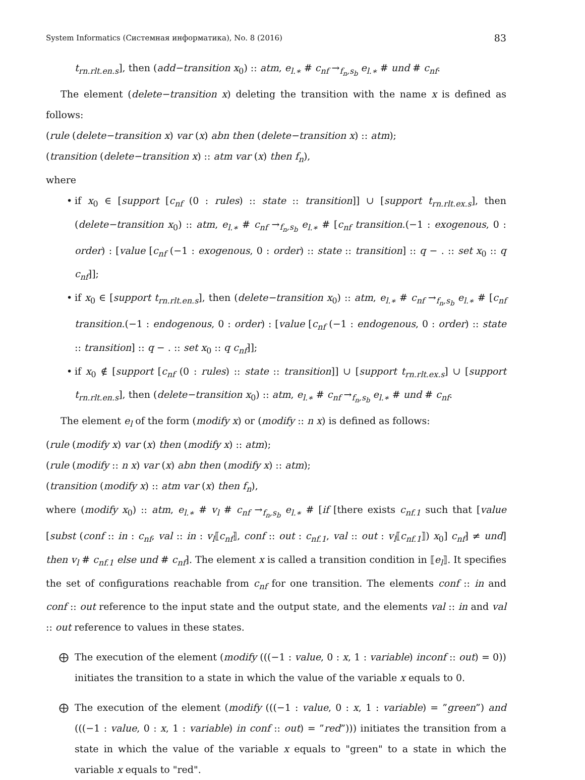System Informatics (Системная информатика), No. 8 (2016) 83
t<sub>rn.rlt.en.s</sub>], then (add−transition x<sub>0</sub>) :: atm, e<sub>l.∗</sub> # c<sub>nf</sub> →<sub>f<sub>n</sub>,s<sub>b</sub></sub> e<sub>l.∗</sub> # und # c<sub>nf</sub>.
The element (delete−transition x) deleting the transition with the name x is defined as follows:
(rule (delete−transition x) var (x) abn then (delete−transition x) :: atm);
(transition (delete−transition x) :: atm var (x) then f<sub>n</sub>),
where
• if x<sub>0</sub> ∈ [support [c<sub>nf</sub> (0 : rules) :: state :: transition]] ∪ [support t<sub>rn.rlt.ex.s</sub>], then (delete−transition x<sub>0</sub>) :: atm, e<sub>l.∗</sub> # c<sub>nf</sub> →<sub>f<sub>n</sub>,s<sub>b</sub></sub> e<sub>l.∗</sub> # [c<sub>nf</sub> transition.(−1 : exogenous, 0 : order) : [value [c<sub>nf</sub> (−1 : exogenous, 0 : order) :: state :: transition] :: q − . :: set x<sub>0</sub> :: q c<sub>nf</sub>]];
• if x<sub>0</sub> ∈ [support t<sub>rn.rlt.en.s</sub>], then (delete−transition x<sub>0</sub>) :: atm, e<sub>l.∗</sub> # c<sub>nf</sub> →<sub>f<sub>n</sub>,s<sub>b</sub></sub> e<sub>l.∗</sub> # [c<sub>nf</sub> transition.(−1 : endogenous, 0 : order) : [value [c<sub>nf</sub> (−1 : endogenous, 0 : order) :: state :: transition] :: q − . :: set x<sub>0</sub> :: q c<sub>nf</sub>]];
• if x<sub>0</sub> ∉ [support [c<sub>nf</sub> (0 : rules) :: state :: transition]] ∪ [support t<sub>rn.rlt.ex.s</sub>] ∪ [support t<sub>rn.rlt.en.s</sub>], then (delete−transition x<sub>0</sub>) :: atm, e<sub>l.∗</sub> # c<sub>nf</sub> →<sub>f<sub>n</sub>,s<sub>b</sub></sub> e<sub>l.∗</sub> # und # c<sub>nf</sub>.
The element e<sub>l</sub> of the form (modify x) or (modify :: n x) is defined as follows:
(rule (modify x) var (x) then (modify x) :: atm);
(rule (modify :: n x) var (x) abn then (modify x) :: atm);
(transition (modify x) :: atm var (x) then f<sub>n</sub>),
where (modify x<sub>0</sub>) :: atm, e<sub>l.∗</sub> # v<sub>l</sub> # c<sub>nf</sub> →<sub>f<sub>n</sub>,s<sub>b</sub></sub> e<sub>l.∗</sub> # [if [there exists c<sub>nf.1</sub> such that [value [subst (conf :: in : c<sub>nf</sub>, val :: in : v<sub>l</sub>⟦c<sub>nf</sub>⟧, conf :: out : c<sub>nf.1</sub>, val :: out : v<sub>l</sub>⟦c<sub>nf.1</sub>⟧) x<sub>0</sub>] c<sub>nf</sub>] ≠ und] then v<sub>l</sub> # c<sub>nf.1</sub> else und # c<sub>nf</sub>]. The element x is called a transition condition in ⟦e<sub>l</sub>⟧. It specifies the set of configurations reachable from c<sub>nf</sub> for one transition. The elements conf :: in and conf :: out reference to the input state and the output state, and the elements val :: in and val :: out reference to values in these states.
⨁ The execution of the element (modify (((−1 : value, 0 : x, 1 : variable) inconf :: out) = 0)) initiates the transition to a state in which the value of the variable x equals to 0.
⨁ The execution of the element (modify (((−1 : value, 0 : x, 1 : variable) = ”green”) and (((−1 : value, 0 : x, 1 : variable) in conf :: out) = ”red”))) initiates the transition from a state in which the value of the variable x equals to "green" to a state in which the variable x equals to "red".